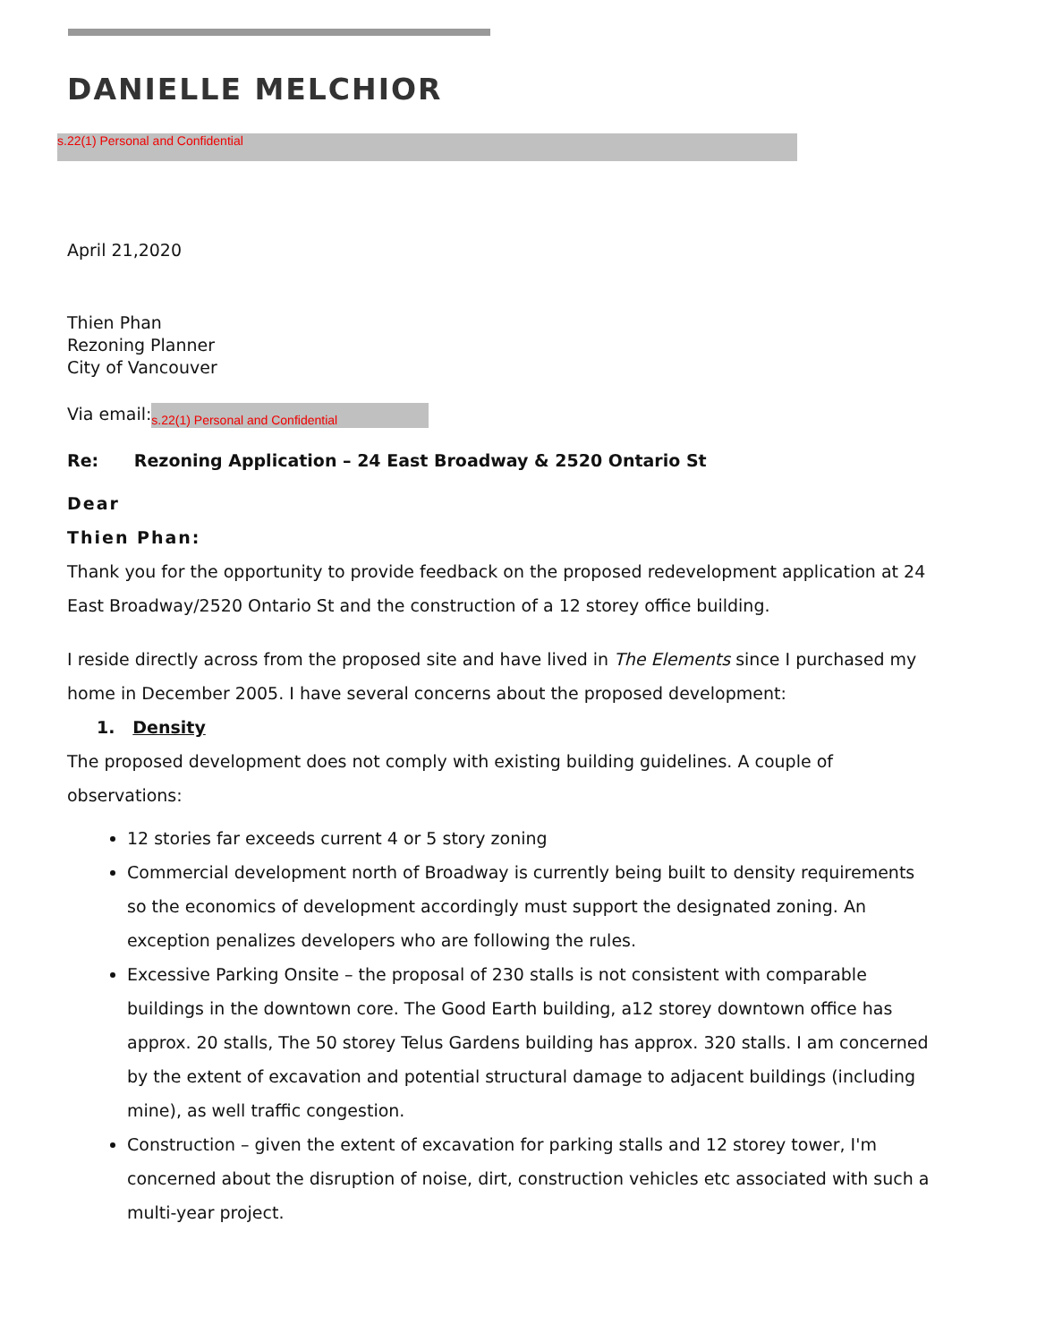DANIELLE MELCHIOR
s.22(1) Personal and Confidential
April 21,2020
Thien Phan
Rezoning Planner
City of Vancouver
Via email: s.22(1) Personal and Confidential
Re: Rezoning Application – 24 East Broadway & 2520 Ontario St
Dear
Thien Phan:
Thank you for the opportunity to provide feedback on the proposed redevelopment application at 24 East Broadway/2520 Ontario St and the construction of a 12 storey office building.
I reside directly across from the proposed site and have lived in The Elements since I purchased my home in December 2005. I have several concerns about the proposed development:
1. Density
The proposed development does not comply with existing building guidelines. A couple of observations:
12 stories far exceeds current 4 or 5 story zoning
Commercial development north of Broadway is currently being built to density requirements so the economics of development accordingly must support the designated zoning. An exception penalizes developers who are following the rules.
Excessive Parking Onsite – the proposal of 230 stalls is not consistent with comparable buildings in the downtown core. The Good Earth building, a12 storey downtown office has approx. 20 stalls, The 50 storey Telus Gardens building has approx. 320 stalls. I am concerned by the extent of excavation and potential structural damage to adjacent buildings (including mine), as well traffic congestion.
Construction – given the extent of excavation for parking stalls and 12 storey tower, I'm concerned about the disruption of noise, dirt, construction vehicles etc associated with such a multi-year project.